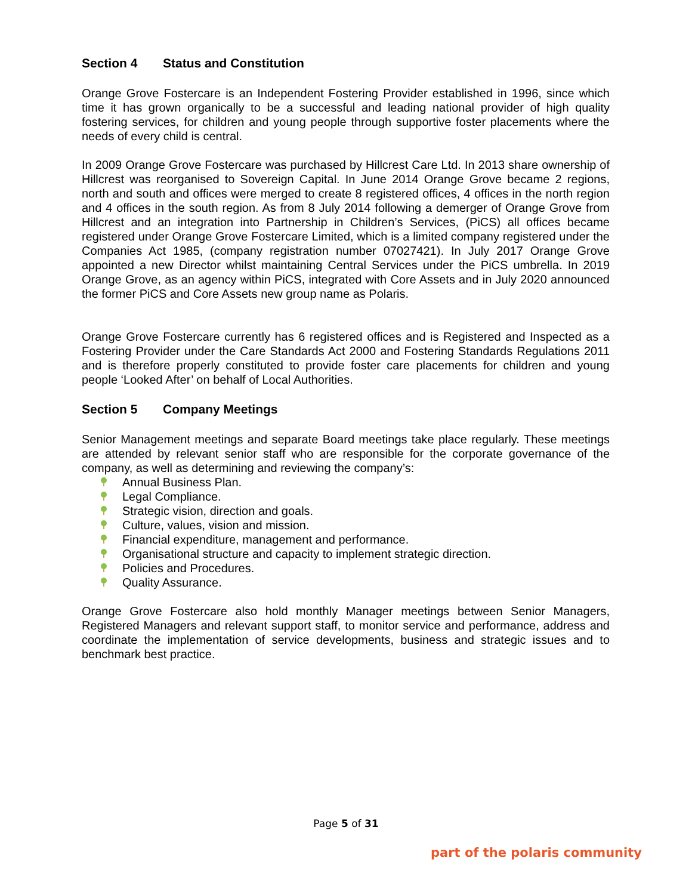Section 4 Status and Constitution
Orange Grove Fostercare is an Independent Fostering Provider established in 1996, since which time it has grown organically to be a successful and leading national provider of high quality fostering services, for children and young people through supportive foster placements where the needs of every child is central.
In 2009 Orange Grove Fostercare was purchased by Hillcrest Care Ltd. In 2013 share ownership of Hillcrest was reorganised to Sovereign Capital. In June 2014 Orange Grove became 2 regions, north and south and offices were merged to create 8 registered offices, 4 offices in the north region and 4 offices in the south region. As from 8 July 2014 following a demerger of Orange Grove from Hillcrest and an integration into Partnership in Children’s Services, (PiCS) all offices became registered under Orange Grove Fostercare Limited, which is a limited company registered under the Companies Act 1985, (company registration number 07027421). In July 2017 Orange Grove appointed a new Director whilst maintaining Central Services under the PiCS umbrella. In 2019 Orange Grove, as an agency within PiCS, integrated with Core Assets and in July 2020 announced the former PiCS and Core Assets new group name as Polaris.
Orange Grove Fostercare currently has 6 registered offices and is Registered and Inspected as a Fostering Provider under the Care Standards Act 2000 and Fostering Standards Regulations 2011 and is therefore properly constituted to provide foster care placements for children and young people ‘Looked After’ on behalf of Local Authorities.
Section 5 Company Meetings
Senior Management meetings and separate Board meetings take place regularly. These meetings are attended by relevant senior staff who are responsible for the corporate governance of the company, as well as determining and reviewing the company’s:
Annual Business Plan.
Legal Compliance.
Strategic vision, direction and goals.
Culture, values, vision and mission.
Financial expenditure, management and performance.
Organisational structure and capacity to implement strategic direction.
Policies and Procedures.
Quality Assurance.
Orange Grove Fostercare also hold monthly Manager meetings between Senior Managers, Registered Managers and relevant support staff, to monitor service and performance, address and coordinate the implementation of service developments, business and strategic issues and to benchmark best practice.
Page 5 of 31
part of the polaris community